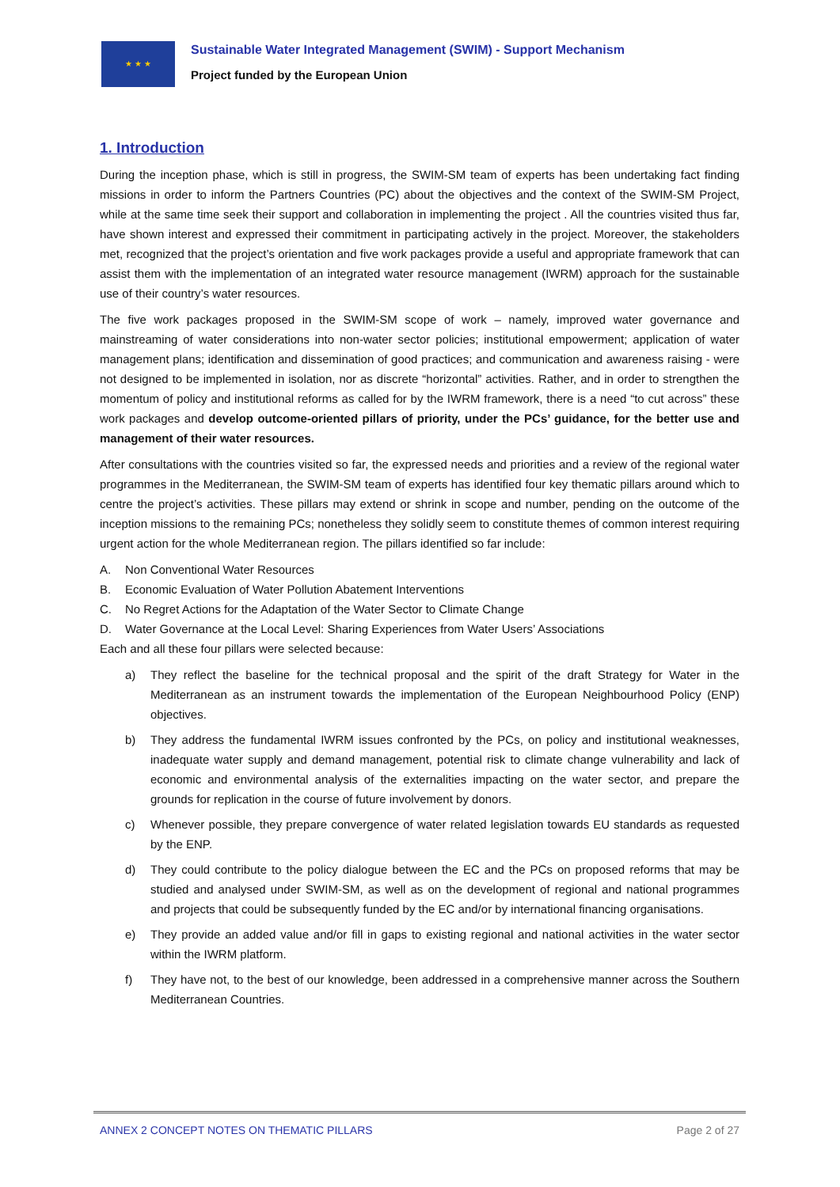★ ★ ★
Sustainable Water Integrated Management (SWIM) - Support Mechanism
Project funded by the European Union
1. Introduction
During the inception phase, which is still in progress, the SWIM-SM team of experts has been undertaking fact finding missions in order to inform the Partners Countries (PC) about the objectives and the context of the SWIM-SM Project, while at the same time seek their support and collaboration in implementing the project . All the countries visited thus far, have shown interest and expressed their commitment in participating actively in the project. Moreover, the stakeholders met, recognized that the project’s orientation and five work packages provide a useful and appropriate framework that can assist them with the implementation of an integrated water resource management (IWRM) approach for the sustainable use of their country’s water resources.
The five work packages proposed in the SWIM-SM scope of work – namely, improved water governance and mainstreaming of water considerations into non-water sector policies; institutional empowerment; application of water management plans; identification and dissemination of good practices; and communication and awareness raising - were not designed to be implemented in isolation, nor as discrete “horizontal” activities. Rather, and in order to strengthen the momentum of policy and institutional reforms as called for by the IWRM framework, there is a need “to cut across” these work packages and develop outcome-oriented pillars of priority, under the PCs’ guidance, for the better use and management of their water resources.
After consultations with the countries visited so far, the expressed needs and priorities and a review of the regional water programmes in the Mediterranean, the SWIM-SM team of experts has identified four key thematic pillars around which to centre the project’s activities. These pillars may extend or shrink in scope and number, pending on the outcome of the inception missions to the remaining PCs; nonetheless they solidly seem to constitute themes of common interest requiring urgent action for the whole Mediterranean region. The pillars identified so far include:
A. Non Conventional Water Resources
B. Economic Evaluation of Water Pollution Abatement Interventions
C. No Regret Actions for the Adaptation of the Water Sector to Climate Change
D. Water Governance at the Local Level: Sharing Experiences from Water Users’ Associations
Each and all these four pillars were selected because:
a) They reflect the baseline for the technical proposal and the spirit of the draft Strategy for Water in the Mediterranean as an instrument towards the implementation of the European Neighbourhood Policy (ENP) objectives.
b) They address the fundamental IWRM issues confronted by the PCs, on policy and institutional weaknesses, inadequate water supply and demand management, potential risk to climate change vulnerability and lack of economic and environmental analysis of the externalities impacting on the water sector, and prepare the grounds for replication in the course of future involvement by donors.
c) Whenever possible, they prepare convergence of water related legislation towards EU standards as requested by the ENP.
d) They could contribute to the policy dialogue between the EC and the PCs on proposed reforms that may be studied and analysed under SWIM-SM, as well as on the development of regional and national programmes and projects that could be subsequently funded by the EC and/or by international financing organisations.
e) They provide an added value and/or fill in gaps to existing regional and national activities in the water sector within the IWRM platform.
f) They have not, to the best of our knowledge, been addressed in a comprehensive manner across the Southern Mediterranean Countries.
ANNEX 2 CONCEPT NOTES ON THEMATIC PILLARS Page 2 of 27